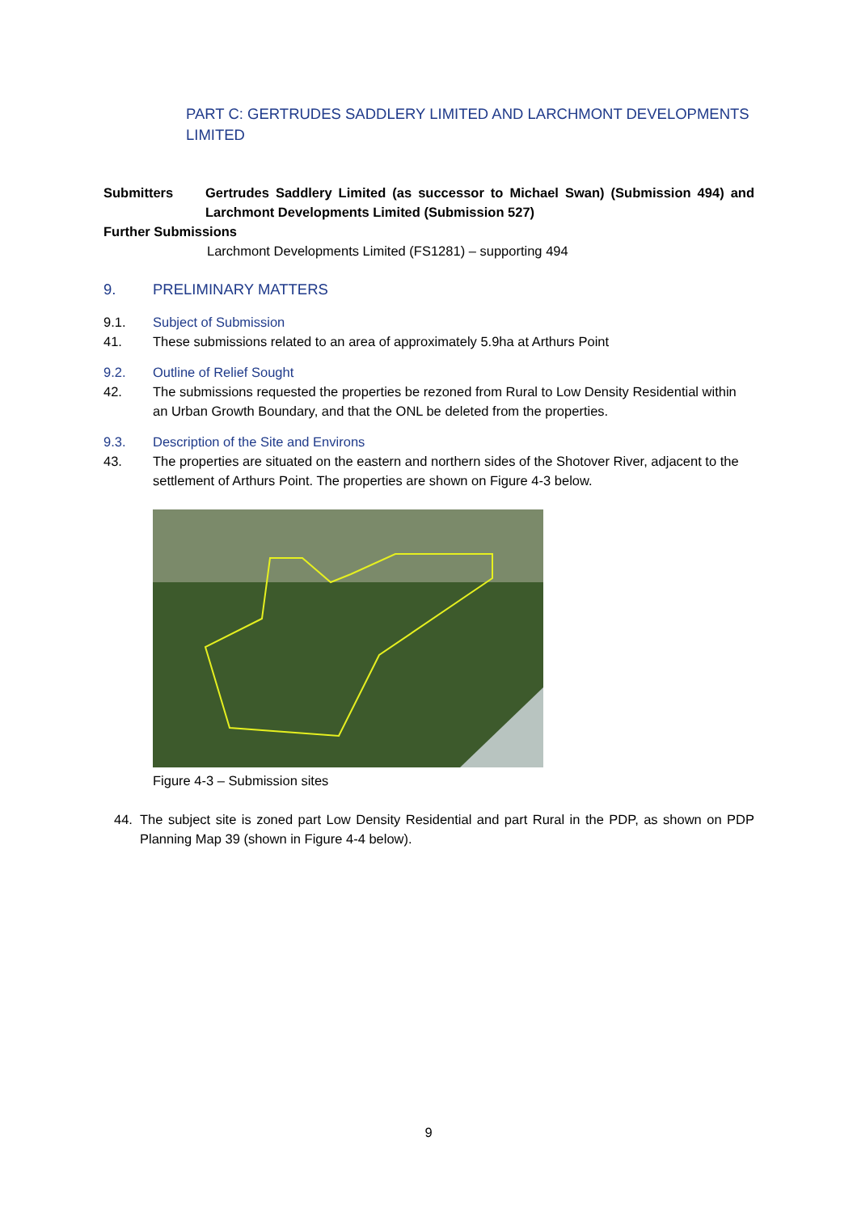PART C: GERTRUDES SADDLERY LIMITED AND LARCHMONT DEVELOPMENTS LIMITED
Submitters Gertrudes Saddlery Limited (as successor to Michael Swan) (Submission 494) and Larchmont Developments Limited (Submission 527)
Further Submissions
Larchmont Developments Limited (FS1281) – supporting 494
9. PRELIMINARY MATTERS
9.1. Subject of Submission
41. These submissions related to an area of approximately 5.9ha at Arthurs Point
9.2. Outline of Relief Sought
42. The submissions requested the properties be rezoned from Rural to Low Density Residential within an Urban Growth Boundary, and that the ONL be deleted from the properties.
9.3. Description of the Site and Environs
43. The properties are situated on the eastern and northern sides of the Shotover River, adjacent to the settlement of Arthurs Point. The properties are shown on Figure 4-3 below.
Figure 4-3 – Submission sites
44. The subject site is zoned part Low Density Residential and part Rural in the PDP, as shown on PDP Planning Map 39 (shown in Figure 4-4 below).
9